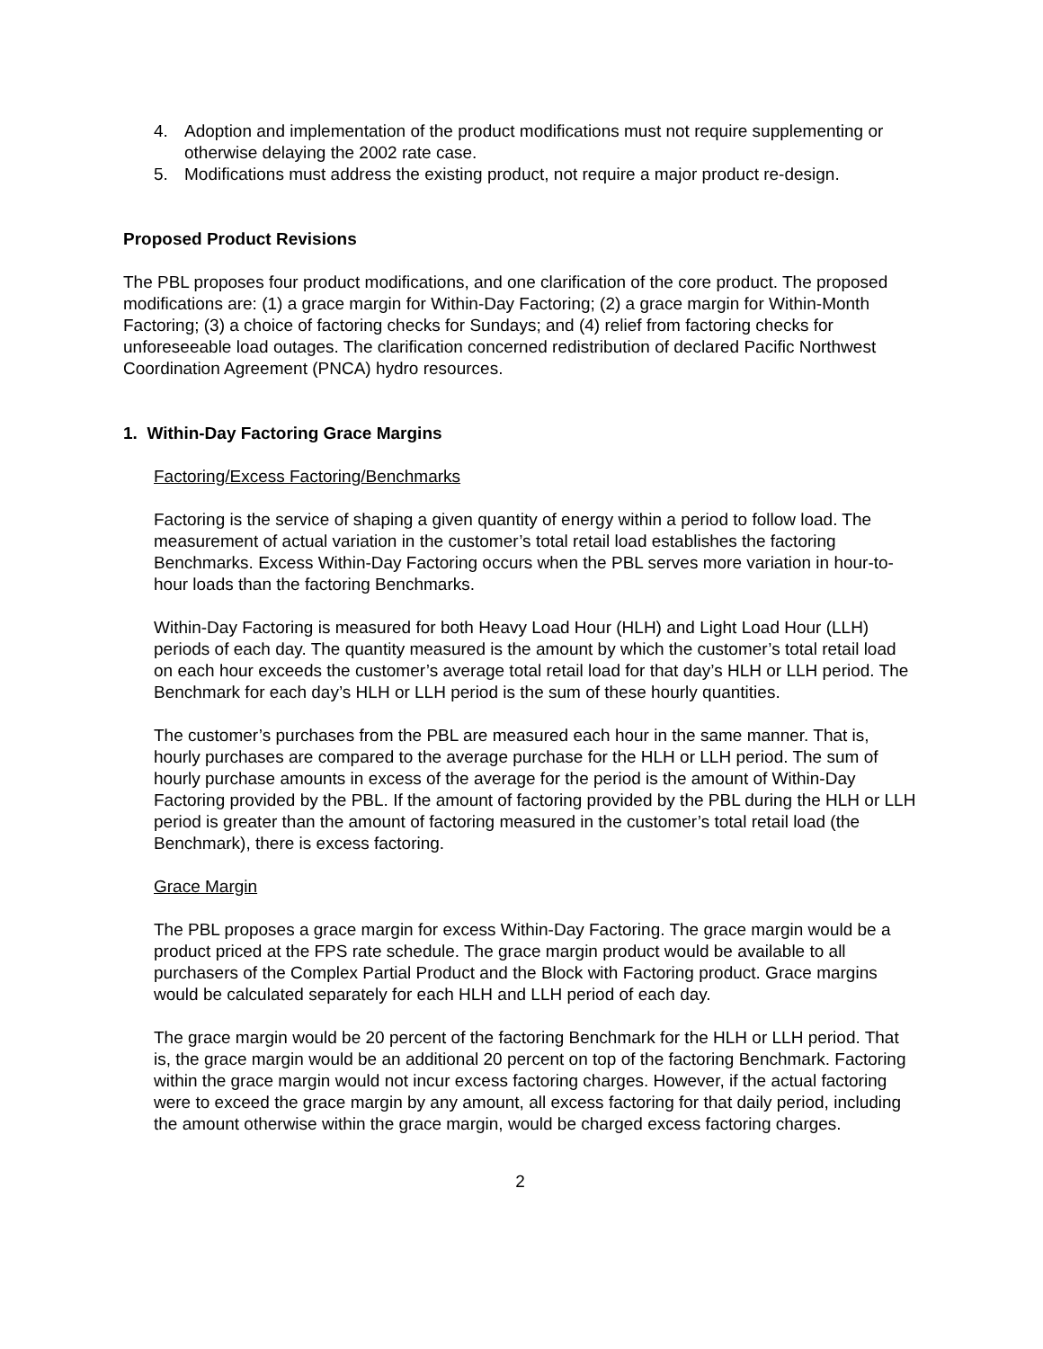4. Adoption and implementation of the product modifications must not require supplementing or otherwise delaying the 2002 rate case.
5. Modifications must address the existing product, not require a major product re-design.
Proposed Product Revisions
The PBL proposes four product modifications, and one clarification of the core product. The proposed modifications are: (1) a grace margin for Within-Day Factoring; (2) a grace margin for Within-Month Factoring; (3) a choice of factoring checks for Sundays; and (4) relief from factoring checks for unforeseeable load outages. The clarification concerned redistribution of declared Pacific Northwest Coordination Agreement (PNCA) hydro resources.
1. Within-Day Factoring Grace Margins
Factoring/Excess Factoring/Benchmarks
Factoring is the service of shaping a given quantity of energy within a period to follow load. The measurement of actual variation in the customer’s total retail load establishes the factoring Benchmarks. Excess Within-Day Factoring occurs when the PBL serves more variation in hour-to-hour loads than the factoring Benchmarks.
Within-Day Factoring is measured for both Heavy Load Hour (HLH) and Light Load Hour (LLH) periods of each day. The quantity measured is the amount by which the customer’s total retail load on each hour exceeds the customer’s average total retail load for that day’s HLH or LLH period. The Benchmark for each day’s HLH or LLH period is the sum of these hourly quantities.
The customer’s purchases from the PBL are measured each hour in the same manner. That is, hourly purchases are compared to the average purchase for the HLH or LLH period. The sum of hourly purchase amounts in excess of the average for the period is the amount of Within-Day Factoring provided by the PBL. If the amount of factoring provided by the PBL during the HLH or LLH period is greater than the amount of factoring measured in the customer’s total retail load (the Benchmark), there is excess factoring.
Grace Margin
The PBL proposes a grace margin for excess Within-Day Factoring. The grace margin would be a product priced at the FPS rate schedule. The grace margin product would be available to all purchasers of the Complex Partial Product and the Block with Factoring product. Grace margins would be calculated separately for each HLH and LLH period of each day.
The grace margin would be 20 percent of the factoring Benchmark for the HLH or LLH period. That is, the grace margin would be an additional 20 percent on top of the factoring Benchmark. Factoring within the grace margin would not incur excess factoring charges. However, if the actual factoring were to exceed the grace margin by any amount, all excess factoring for that daily period, including the amount otherwise within the grace margin, would be charged excess factoring charges.
2